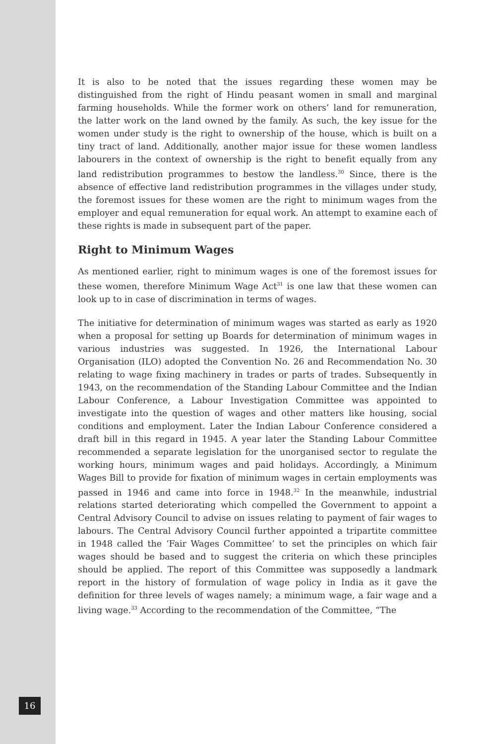It is also to be noted that the issues regarding these women may be distinguished from the right of Hindu peasant women in small and marginal farming households. While the former work on others’ land for remuneration, the latter work on the land owned by the family. As such, the key issue for the women under study is the right to ownership of the house, which is built on a tiny tract of land. Additionally, another major issue for these women landless labourers in the context of ownership is the right to benefit equally from any land redistribution programmes to bestow the landless.<sup>30</sup> Since, there is the absence of effective land redistribution programmes in the villages under study, the foremost issues for these women are the right to minimum wages from the employer and equal remuneration for equal work. An attempt to examine each of these rights is made in subsequent part of the paper.
Right to Minimum Wages
As mentioned earlier, right to minimum wages is one of the foremost issues for these women, therefore Minimum Wage Act<sup>31</sup> is one law that these women can look up to in case of discrimination in terms of wages.
The initiative for determination of minimum wages was started as early as 1920 when a proposal for setting up Boards for determination of minimum wages in various industries was suggested. In 1926, the International Labour Organisation (ILO) adopted the Convention No. 26 and Recommendation No. 30 relating to wage fixing machinery in trades or parts of trades. Subsequently in 1943, on the recommendation of the Standing Labour Committee and the Indian Labour Conference, a Labour Investigation Committee was appointed to investigate into the question of wages and other matters like housing, social conditions and employment. Later the Indian Labour Conference considered a draft bill in this regard in 1945. A year later the Standing Labour Committee recommended a separate legislation for the unorganised sector to regulate the working hours, minimum wages and paid holidays. Accordingly, a Minimum Wages Bill to provide for fixation of minimum wages in certain employments was passed in 1946 and came into force in 1948.<sup>32</sup> In the meanwhile, industrial relations started deteriorating which compelled the Government to appoint a Central Advisory Council to advise on issues relating to payment of fair wages to labours. The Central Advisory Council further appointed a tripartite committee in 1948 called the ‘Fair Wages Committee’ to set the principles on which fair wages should be based and to suggest the criteria on which these principles should be applied. The report of this Committee was supposedly a landmark report in the history of formulation of wage policy in India as it gave the definition for three levels of wages namely; a minimum wage, a fair wage and a living wage.<sup>33</sup> According to the recommendation of the Committee, “The
16